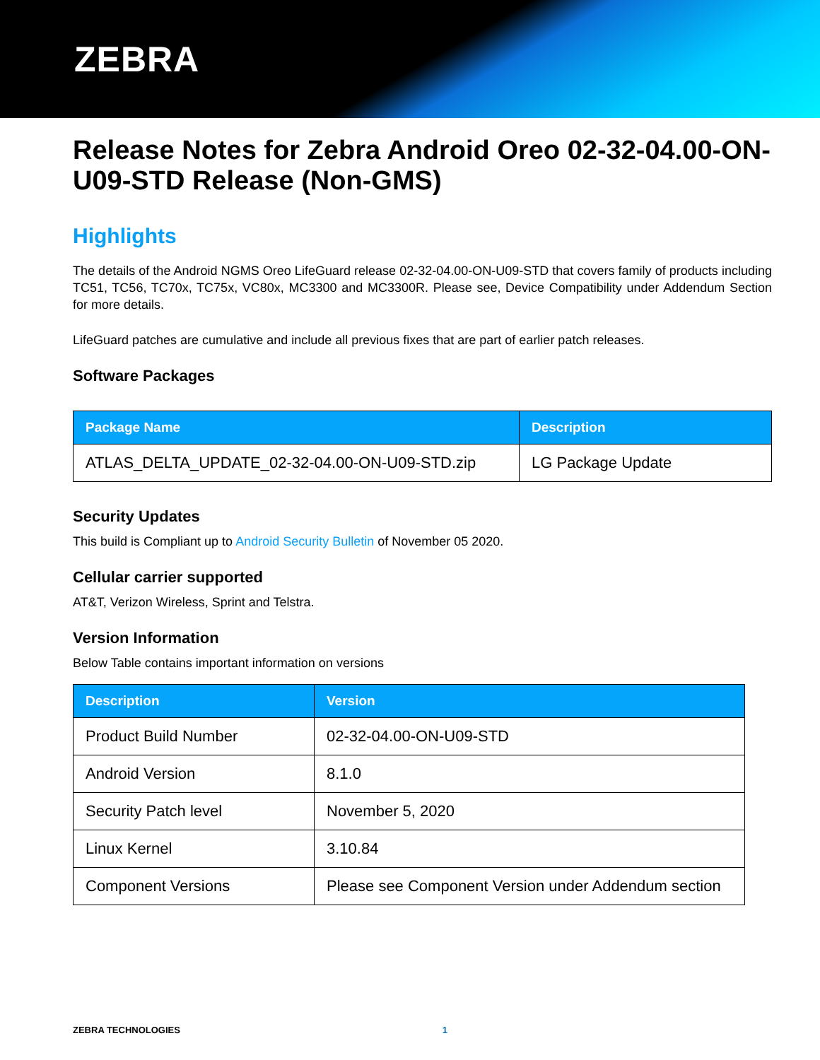ZEBRA
Release Notes for Zebra Android Oreo 02-32-04.00-ON-U09-STD Release (Non-GMS)
Highlights
The details of the Android NGMS Oreo LifeGuard release 02-32-04.00-ON-U09-STD that covers family of products including TC51, TC56, TC70x, TC75x, VC80x, MC3300 and MC3300R. Please see, Device Compatibility under Addendum Section for more details.
LifeGuard patches are cumulative and include all previous fixes that are part of earlier patch releases.
Software Packages
| Package Name | Description |
| --- | --- |
| ATLAS_DELTA_UPDATE_02-32-04.00-ON-U09-STD.zip | LG Package Update |
Security Updates
This build is Compliant up to Android Security Bulletin of November 05 2020.
Cellular carrier supported
AT&T, Verizon Wireless, Sprint and Telstra.
Version Information
Below Table contains important information on versions
| Description | Version |
| --- | --- |
| Product Build Number | 02-32-04.00-ON-U09-STD |
| Android Version | 8.1.0 |
| Security Patch level | November 5, 2020 |
| Linux Kernel | 3.10.84 |
| Component Versions | Please see Component Version under Addendum section |
ZEBRA TECHNOLOGIES 1